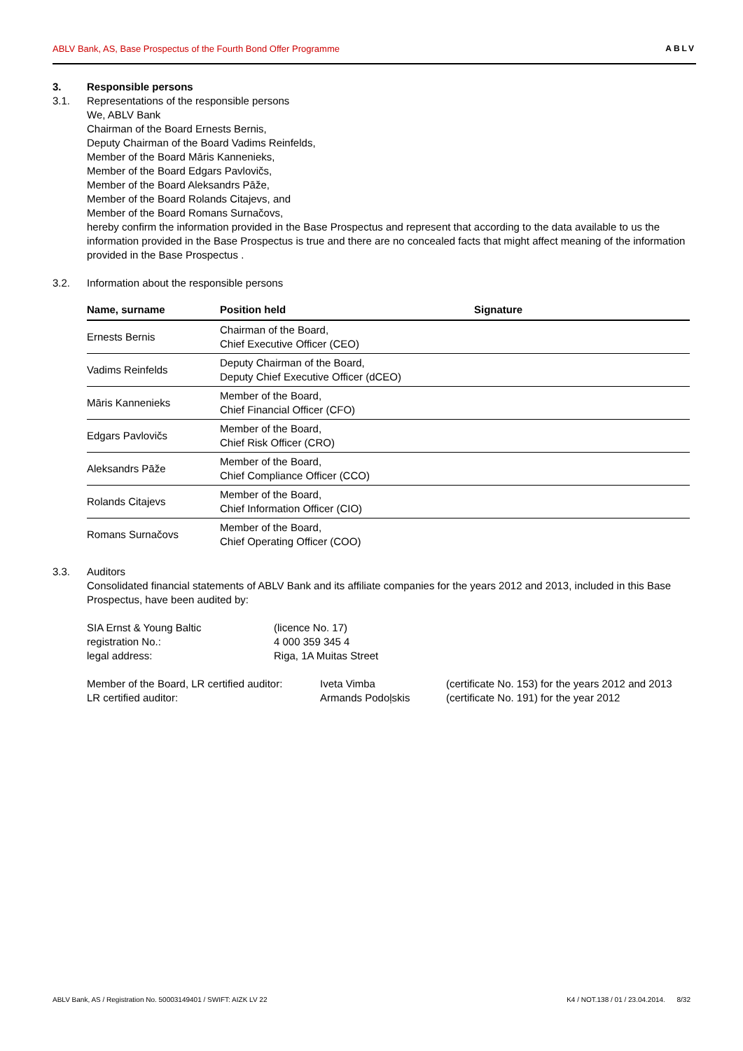ABLV Bank, AS, Base Prospectus of the Fourth Bond Offer Programme ABLV
3. Responsible persons
3.1. Representations of the responsible persons
We, ABLV Bank
Chairman of the Board Ernests Bernis,
Deputy Chairman of the Board Vadims Reinfelds,
Member of the Board Māris Kannenieks,
Member of the Board Edgars Pavlovičs,
Member of the Board Aleksandrs Pāže,
Member of the Board Rolands Citajevs, and
Member of the Board Romans Surnačovs,
hereby confirm the information provided in the Base Prospectus and represent that according to the data available to us the information provided in the Base Prospectus is true and there are no concealed facts that might affect meaning of the information provided in the Base Prospectus .
3.2. Information about the responsible persons
| Name, surname | Position held | Signature |
| --- | --- | --- |
| Ernests Bernis | Chairman of the Board, Chief Executive Officer (CEO) | |
| Vadims Reinfelds | Deputy Chairman of the Board, Deputy Chief Executive Officer (dCEO) | |
| Māris Kannenieks | Member of the Board, Chief Financial Officer (CFO) | |
| Edgars Pavlovičs | Member of the Board, Chief Risk Officer (CRO) | |
| Aleksandrs Pāže | Member of the Board, Chief Compliance Officer (CCO) | |
| Rolands Citajevs | Member of the Board, Chief Information Officer (CIO) | |
| Romans Surnačovs | Member of the Board, Chief Operating Officer (COO) | |
3.3. Auditors
Consolidated financial statements of ABLV Bank and its affiliate companies for the years 2012 and 2013, included in this Base Prospectus, have been audited by:
SIA Ernst & Young Baltic (licence No. 17) registration No.: 4 000 359 345 4 legal address: Riga, 1A Muitas Street
Member of the Board, LR certified auditor: Iveta Vimba (certificate No. 153) for the years 2012 and 2013 LR certified auditor: Armands Podoļskis (certificate No. 191) for the year 2012
ABLV Bank, AS / Registration No. 50003149401 / SWIFT: AIZK LV 22 K4 / NOT.138 / 01 / 23.04.2014. 8/32